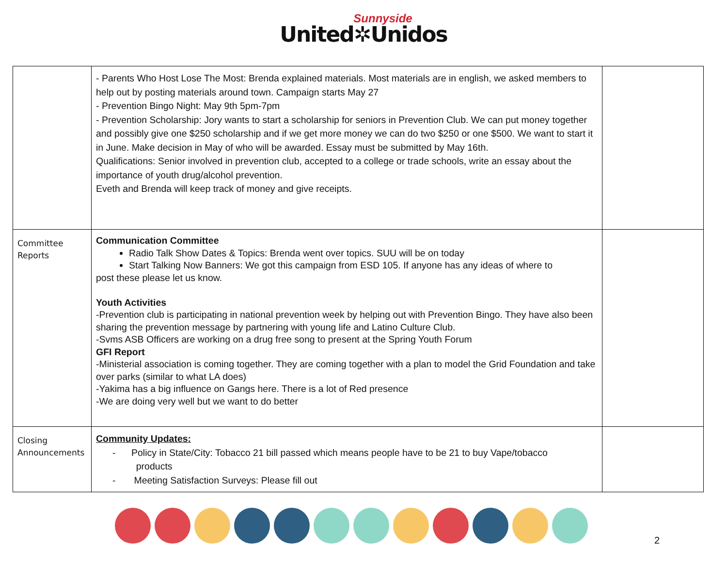Sunnyside
United✲Unidos
| | - Parents Who Host Lose The Most: Brenda explained materials. Most materials are in english, we asked members to help out by posting materials around town. Campaign starts May 27 - Prevention Bingo Night: May 9th 5pm-7pm - Prevention Scholarship: Jory wants to start a scholarship for seniors in Prevention Club. We can put money together and possibly give one $250 scholarship and if we get more money we can do two $250 or one $500. We want to start it in June. Make decision in May of who will be awarded. Essay must be submitted by May 16th. Qualifications: Senior involved in prevention club, accepted to a college or trade schools, write an essay about the importance of youth drug/alcohol prevention. Eveth and Brenda will keep track of money and give receipts. | |
| Committee Reports | Communication Committee Radio Talk Show Dates & Topics: Brenda went over topics. SUU will be on today Start Talking Now Banners: We got this campaign from ESD 105. If anyone has any ideas of where to post these please let us know. Youth Activities -Prevention club is participating in national prevention week by helping out with Prevention Bingo. They have also been sharing the prevention message by partnering with young life and Latino Culture Club. -Svms ASB Officers are working on a drug free song to present at the Spring Youth Forum GFI Report -Ministerial association is coming together. They are coming together with a plan to model the Grid Foundation and take over parks (similar to what LA does) -Yakima has a big influence on Gangs here. There is a lot of Red presence -We are doing very well but we want to do better | |
| Closing Announcements | Community Updates: - Policy in State/City: Tobacco 21 bill passed which means people have to be 21 to buy Vape/tobacco products - Meeting Satisfaction Surveys: Please fill out | |
2